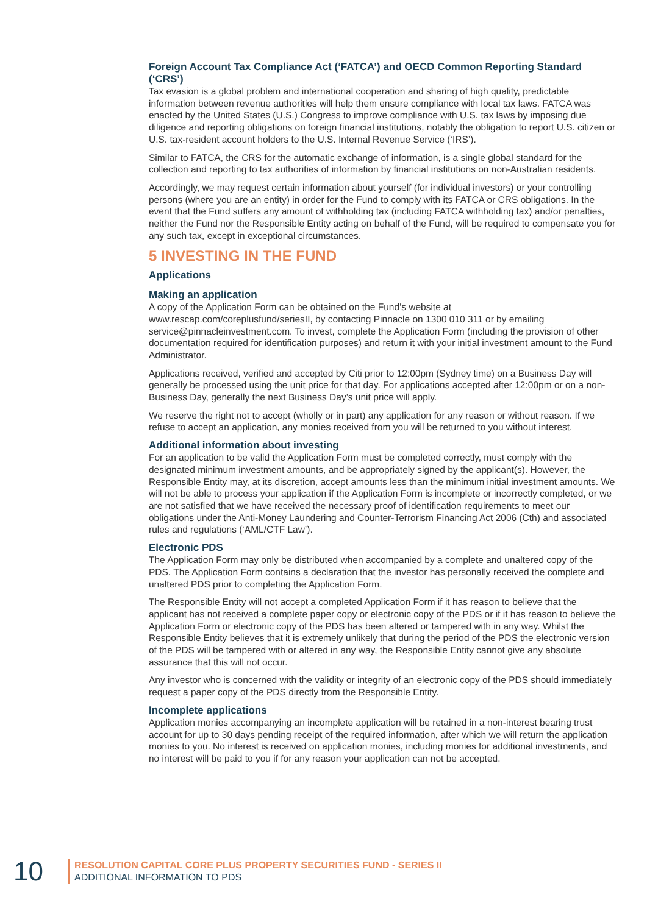Foreign Account Tax Compliance Act (‘FATCA’) and OECD Common Reporting Standard (‘CRS’)
Tax evasion is a global problem and international cooperation and sharing of high quality, predictable information between revenue authorities will help them ensure compliance with local tax laws. FATCA was enacted by the United States (U.S.) Congress to improve compliance with U.S. tax laws by imposing due diligence and reporting obligations on foreign financial institutions, notably the obligation to report U.S. citizen or U.S. tax-resident account holders to the U.S. Internal Revenue Service (‘IRS’).
Similar to FATCA, the CRS for the automatic exchange of information, is a single global standard for the collection and reporting to tax authorities of information by financial institutions on non-Australian residents.
Accordingly, we may request certain information about yourself (for individual investors) or your controlling persons (where you are an entity) in order for the Fund to comply with its FATCA or CRS obligations. In the event that the Fund suffers any amount of withholding tax (including FATCA withholding tax) and/or penalties, neither the Fund nor the Responsible Entity acting on behalf of the Fund, will be required to compensate you for any such tax, except in exceptional circumstances.
5 INVESTING IN THE FUND
Applications
Making an application
A copy of the Application Form can be obtained on the Fund’s website at www.rescap.com/coreplusfund/seriesII, by contacting Pinnacle on 1300 010 311 or by emailing service@pinnacleinvestment.com. To invest, complete the Application Form (including the provision of other documentation required for identification purposes) and return it with your initial investment amount to the Fund Administrator.
Applications received, verified and accepted by Citi prior to 12:00pm (Sydney time) on a Business Day will generally be processed using the unit price for that day. For applications accepted after 12:00pm or on a non-Business Day, generally the next Business Day’s unit price will apply.
We reserve the right not to accept (wholly or in part) any application for any reason or without reason. If we refuse to accept an application, any monies received from you will be returned to you without interest.
Additional information about investing
For an application to be valid the Application Form must be completed correctly, must comply with the designated minimum investment amounts, and be appropriately signed by the applicant(s). However, the Responsible Entity may, at its discretion, accept amounts less than the minimum initial investment amounts. We will not be able to process your application if the Application Form is incomplete or incorrectly completed, or we are not satisfied that we have received the necessary proof of identification requirements to meet our obligations under the Anti-Money Laundering and Counter-Terrorism Financing Act 2006 (Cth) and associated rules and regulations (‘AML/CTF Law’).
Electronic PDS
The Application Form may only be distributed when accompanied by a complete and unaltered copy of the PDS. The Application Form contains a declaration that the investor has personally received the complete and unaltered PDS prior to completing the Application Form.
The Responsible Entity will not accept a completed Application Form if it has reason to believe that the applicant has not received a complete paper copy or electronic copy of the PDS or if it has reason to believe the Application Form or electronic copy of the PDS has been altered or tampered with in any way. Whilst the Responsible Entity believes that it is extremely unlikely that during the period of the PDS the electronic version of the PDS will be tampered with or altered in any way, the Responsible Entity cannot give any absolute assurance that this will not occur.
Any investor who is concerned with the validity or integrity of an electronic copy of the PDS should immediately request a paper copy of the PDS directly from the Responsible Entity.
Incomplete applications
Application monies accompanying an incomplete application will be retained in a non-interest bearing trust account for up to 30 days pending receipt of the required information, after which we will return the application monies to you. No interest is received on application monies, including monies for additional investments, and no interest will be paid to you if for any reason your application can not be accepted.
10
RESOLUTION CAPITAL CORE PLUS PROPERTY SECURITIES FUND - SERIES II
ADDITIONAL INFORMATION TO PDS